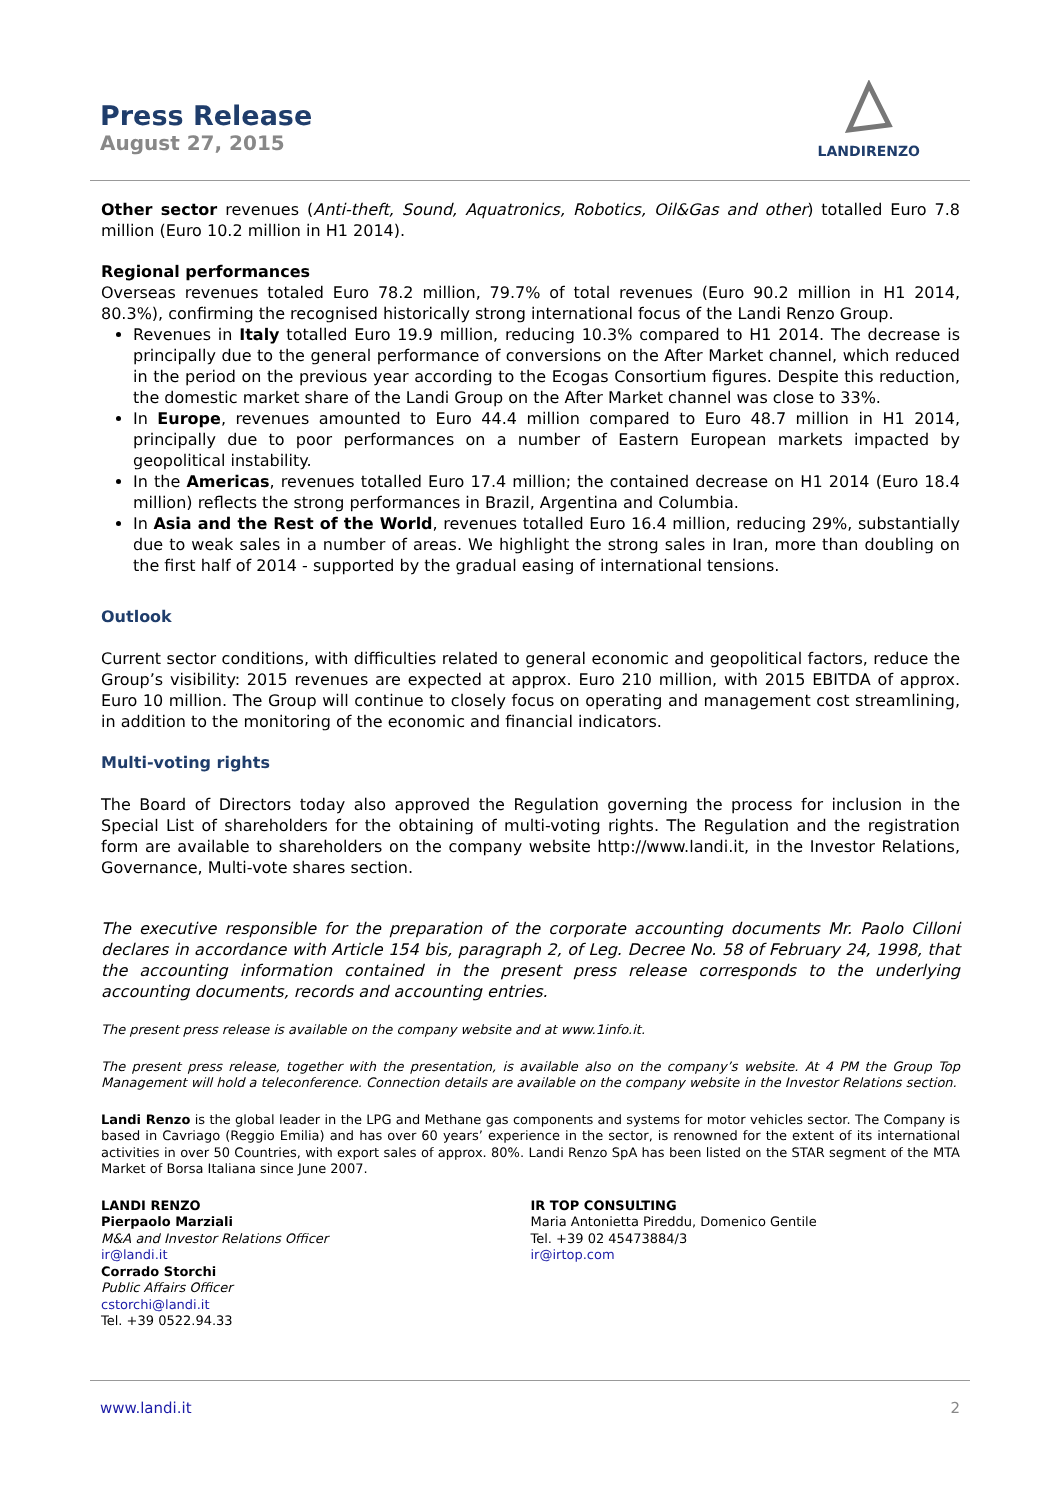Press Release
August 27, 2015
LANDIRENZO
Other sector revenues (Anti-theft, Sound, Aquatronics, Robotics, Oil&Gas and other) totalled Euro 7.8 million (Euro 10.2 million in H1 2014).
Regional performances
Overseas revenues totaled Euro 78.2 million, 79.7% of total revenues (Euro 90.2 million in H1 2014, 80.3%), confirming the recognised historically strong international focus of the Landi Renzo Group.
Revenues in Italy totalled Euro 19.9 million, reducing 10.3% compared to H1 2014. The decrease is principally due to the general performance of conversions on the After Market channel, which reduced in the period on the previous year according to the Ecogas Consortium figures. Despite this reduction, the domestic market share of the Landi Group on the After Market channel was close to 33%.
In Europe, revenues amounted to Euro 44.4 million compared to Euro 48.7 million in H1 2014, principally due to poor performances on a number of Eastern European markets impacted by geopolitical instability.
In the Americas, revenues totalled Euro 17.4 million; the contained decrease on H1 2014 (Euro 18.4 million) reflects the strong performances in Brazil, Argentina and Columbia.
In Asia and the Rest of the World, revenues totalled Euro 16.4 million, reducing 29%, substantially due to weak sales in a number of areas. We highlight the strong sales in Iran, more than doubling on the first half of 2014 - supported by the gradual easing of international tensions.
Outlook
Current sector conditions, with difficulties related to general economic and geopolitical factors, reduce the Group’s visibility: 2015 revenues are expected at approx. Euro 210 million, with 2015 EBITDA of approx. Euro 10 million. The Group will continue to closely focus on operating and management cost streamlining, in addition to the monitoring of the economic and financial indicators.
Multi-voting rights
The Board of Directors today also approved the Regulation governing the process for inclusion in the Special List of shareholders for the obtaining of multi-voting rights. The Regulation and the registration form are available to shareholders on the company website http://www.landi.it, in the Investor Relations, Governance, Multi-vote shares section.
The executive responsible for the preparation of the corporate accounting documents Mr. Paolo Cilloni declares in accordance with Article 154 bis, paragraph 2, of Leg. Decree No. 58 of February 24, 1998, that the accounting information contained in the present press release corresponds to the underlying accounting documents, records and accounting entries.
The present press release is available on the company website and at www.1info.it.
The present press release, together with the presentation, is available also on the company’s website. At 4 PM the Group Top Management will hold a teleconference. Connection details are available on the company website in the Investor Relations section.
Landi Renzo is the global leader in the LPG and Methane gas components and systems for motor vehicles sector. The Company is based in Cavriago (Reggio Emilia) and has over 60 years’ experience in the sector, is renowned for the extent of its international activities in over 50 Countries, with export sales of approx. 80%. Landi Renzo SpA has been listed on the STAR segment of the MTA Market of Borsa Italiana since June 2007.
LANDI RENZO
Pierpaolo Marziali
M&A and Investor Relations Officer
ir@landi.it
Corrado Storchi
Public Affairs Officer
cstorchi@landi.it
Tel. +39 0522.94.33
IR TOP CONSULTING
Maria Antonietta Pireddu, Domenico Gentile
Tel. +39 02 45473884/3
ir@irtop.com
www.landi.it 2